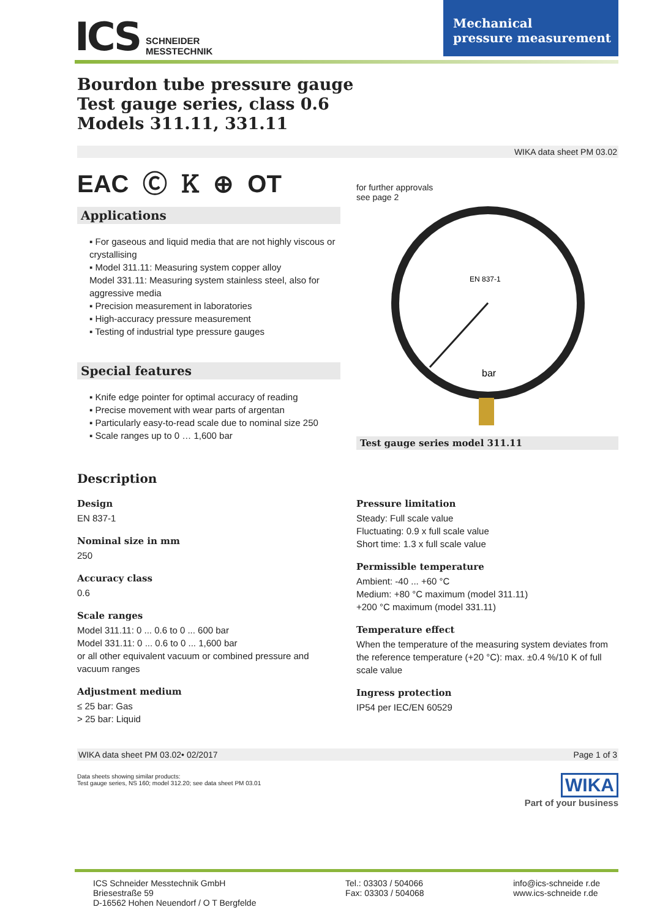ICS SCHNEIDER
MESSTECHNIK
Mechanical
pressure measurement
Bourdon tube pressure gauge
Test gauge series, class 0.6
Models 311.11, 331.11
WIKA data sheet PM 03.02
EAC Ⓒ Ꮶ ⊕ OT
Applications
▪ For gaseous and liquid media that are not highly viscous or crystallising
▪ Model 311.11: Measuring system copper alloy
Model 331.11: Measuring system stainless steel, also for aggressive media
▪ Precision measurement in laboratories
▪ High-accuracy pressure measurement
▪ Testing of industrial type pressure gauges
Special features
▪ Knife edge pointer for optimal accuracy of reading
▪ Precise movement with wear parts of argentan
▪ Particularly easy-to-read scale due to nominal size 250
▪ Scale ranges up to 0 … 1,600 bar
for further approvals
see page 2
EN 837-1
bar
Test gauge series model 311.11
Description
Design
EN 837-1
Nominal size in mm
250
Accuracy class
0.6
Scale ranges
Model 311.11: 0 ... 0.6 to 0 ... 600 bar
Model 331.11: 0 ... 0.6 to 0 ... 1,600 bar
or all other equivalent vacuum or combined pressure and vacuum ranges
Adjustment medium
≤ 25 bar: Gas
> 25 bar: Liquid
Pressure limitation
Steady: Full scale value
Fluctuating: 0.9 x full scale value
Short time: 1.3 x full scale value
Permissible temperature
Ambient: -40 ... +60 °C
Medium: +80 °C maximum (model 311.11)
+200 °C maximum (model 331.11)
Temperature effect
When the temperature of the measuring system deviates from the reference temperature (+20 °C): max. ±0.4 %/10 K of full scale value
Ingress protection
IP54 per IEC/EN 60529
WIKA data sheet PM 03.02• 02/2017 Page 1 of 3
Data sheets showing similar products:
Test gauge series, NS 160; model 312.20; see data sheet PM 03.01
WIKA
Part of your business
ICS Schneider Messtechnik GmbH
Briesestraße 59
D-16562 Hohen Neuendorf / O T Bergfelde
Tel.: 03303 / 504066
Fax: 03303 / 504068
info@ics-schneide r.de
www.ics-schneide r.de